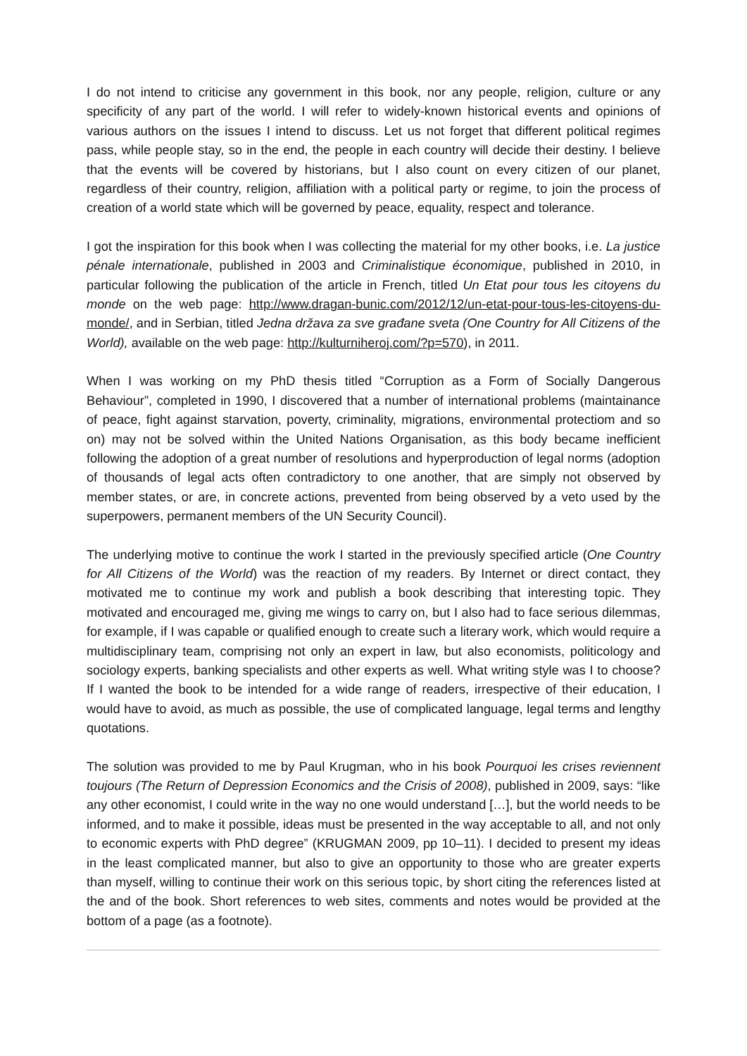I do not intend to criticise any government in this book, nor any people, religion, culture or any specificity of any part of the world. I will refer to widely-known historical events and opinions of various authors on the issues I intend to discuss. Let us not forget that different political regimes pass, while people stay, so in the end, the people in each country will decide their destiny. I believe that the events will be covered by historians, but I also count on every citizen of our planet, regardless of their country, religion, affiliation with a political party or regime, to join the process of creation of a world state which will be governed by peace, equality, respect and tolerance.
I got the inspiration for this book when I was collecting the material for my other books, i.e. La justice pénale internationale, published in 2003 and Criminalistique économique, published in 2010, in particular following the publication of the article in French, titled Un Etat pour tous les citoyens du monde on the web page: http://www.dragan-bunic.com/2012/12/un-etat-pour-tous-les-citoyens-du-monde/, and in Serbian, titled Jedna država za sve građane sveta (One Country for All Citizens of the World), available on the web page: http://kulturniheroj.com/?p=570), in 2011.
When I was working on my PhD thesis titled “Corruption as a Form of Socially Dangerous Behaviour”, completed in 1990, I discovered that a number of international problems (maintainance of peace, fight against starvation, poverty, criminality, migrations, environmental protectiom and so on) may not be solved within the United Nations Organisation, as this body became inefficient following the adoption of a great number of resolutions and hyperproduction of legal norms (adoption of thousands of legal acts often contradictory to one another, that are simply not observed by member states, or are, in concrete actions, prevented from being observed by a veto used by the superpowers, permanent members of the UN Security Council).
The underlying motive to continue the work I started in the previously specified article (One Country for All Citizens of the World) was the reaction of my readers. By Internet or direct contact, they motivated me to continue my work and publish a book describing that interesting topic. They motivated and encouraged me, giving me wings to carry on, but I also had to face serious dilemmas, for example, if I was capable or qualified enough to create such a literary work, which would require a multidisciplinary team, comprising not only an expert in law, but also economists, politicology and sociology experts, banking specialists and other experts as well. What writing style was I to choose? If I wanted the book to be intended for a wide range of readers, irrespective of their education, I would have to avoid, as much as possible, the use of complicated language, legal terms and lengthy quotations.
The solution was provided to me by Paul Krugman, who in his book Pourquoi les crises reviennent toujours (The Return of Depression Economics and the Crisis of 2008), published in 2009, says: “like any other economist, I could write in the way no one would understand […], but the world needs to be informed, and to make it possible, ideas must be presented in the way acceptable to all, and not only to economic experts with PhD degree” (KRUGMAN 2009, pp 10–11). I decided to present my ideas in the least complicated manner, but also to give an opportunity to those who are greater experts than myself, willing to continue their work on this serious topic, by short citing the references listed at the and of the book. Short references to web sites, comments and notes would be provided at the bottom of a page (as a footnote).